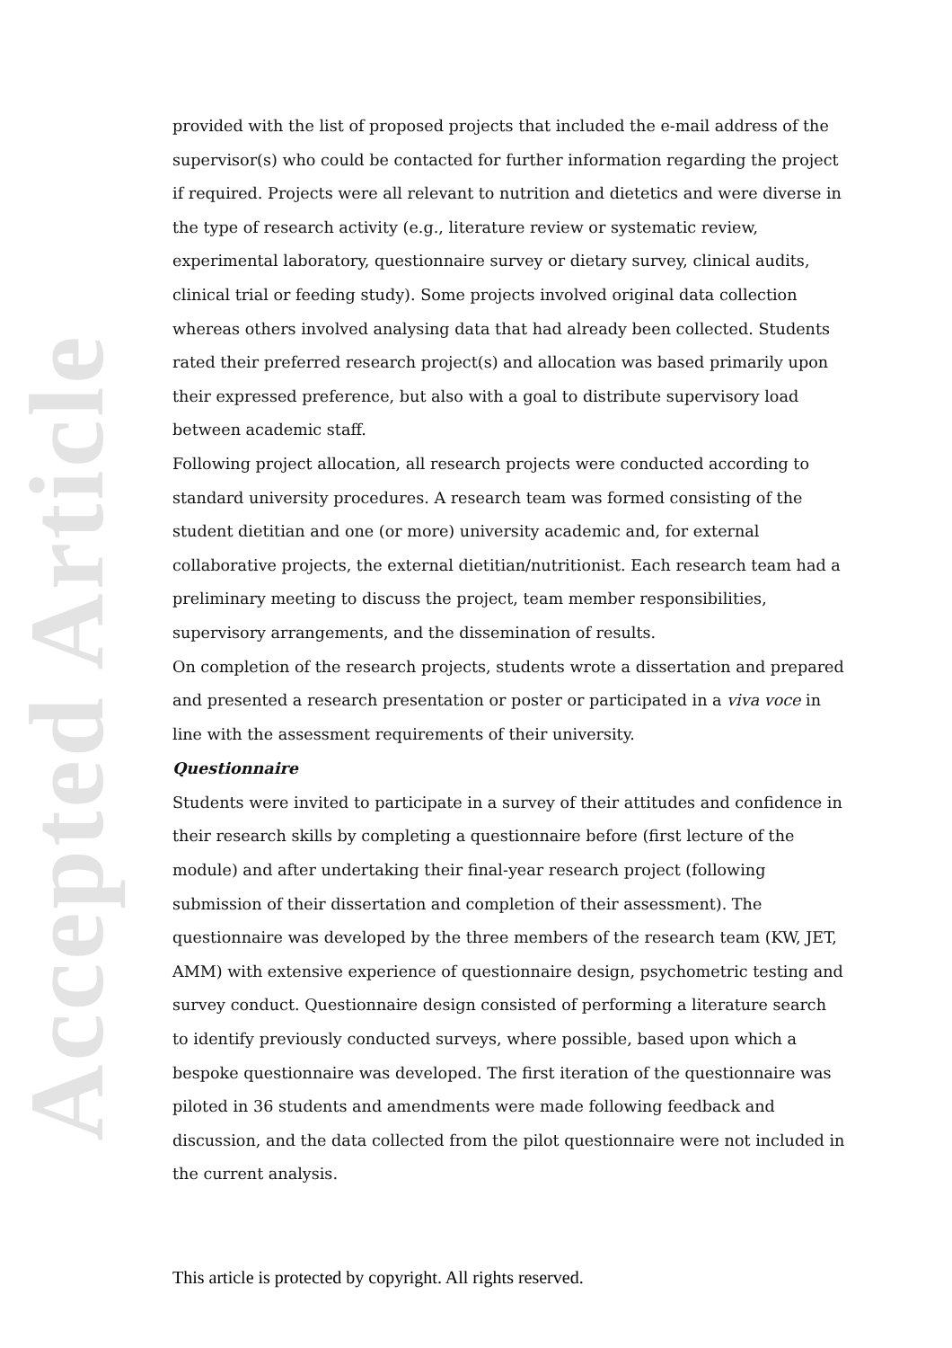Accepted Article
provided with the list of proposed projects that included the e-mail address of the supervisor(s) who could be contacted for further information regarding the project if required. Projects were all relevant to nutrition and dietetics and were diverse in the type of research activity (e.g., literature review or systematic review, experimental laboratory, questionnaire survey or dietary survey, clinical audits, clinical trial or feeding study). Some projects involved original data collection whereas others involved analysing data that had already been collected. Students rated their preferred research project(s) and allocation was based primarily upon their expressed preference, but also with a goal to distribute supervisory load between academic staff.
Following project allocation, all research projects were conducted according to standard university procedures. A research team was formed consisting of the student dietitian and one (or more) university academic and, for external collaborative projects, the external dietitian/nutritionist. Each research team had a preliminary meeting to discuss the project, team member responsibilities, supervisory arrangements, and the dissemination of results.
On completion of the research projects, students wrote a dissertation and prepared and presented a research presentation or poster or participated in a viva voce in line with the assessment requirements of their university.
Questionnaire
Students were invited to participate in a survey of their attitudes and confidence in their research skills by completing a questionnaire before (first lecture of the module) and after undertaking their final-year research project (following submission of their dissertation and completion of their assessment). The questionnaire was developed by the three members of the research team (KW, JET, AMM) with extensive experience of questionnaire design, psychometric testing and survey conduct. Questionnaire design consisted of performing a literature search to identify previously conducted surveys, where possible, based upon which a bespoke questionnaire was developed. The first iteration of the questionnaire was piloted in 36 students and amendments were made following feedback and discussion, and the data collected from the pilot questionnaire were not included in the current analysis.
This article is protected by copyright. All rights reserved.